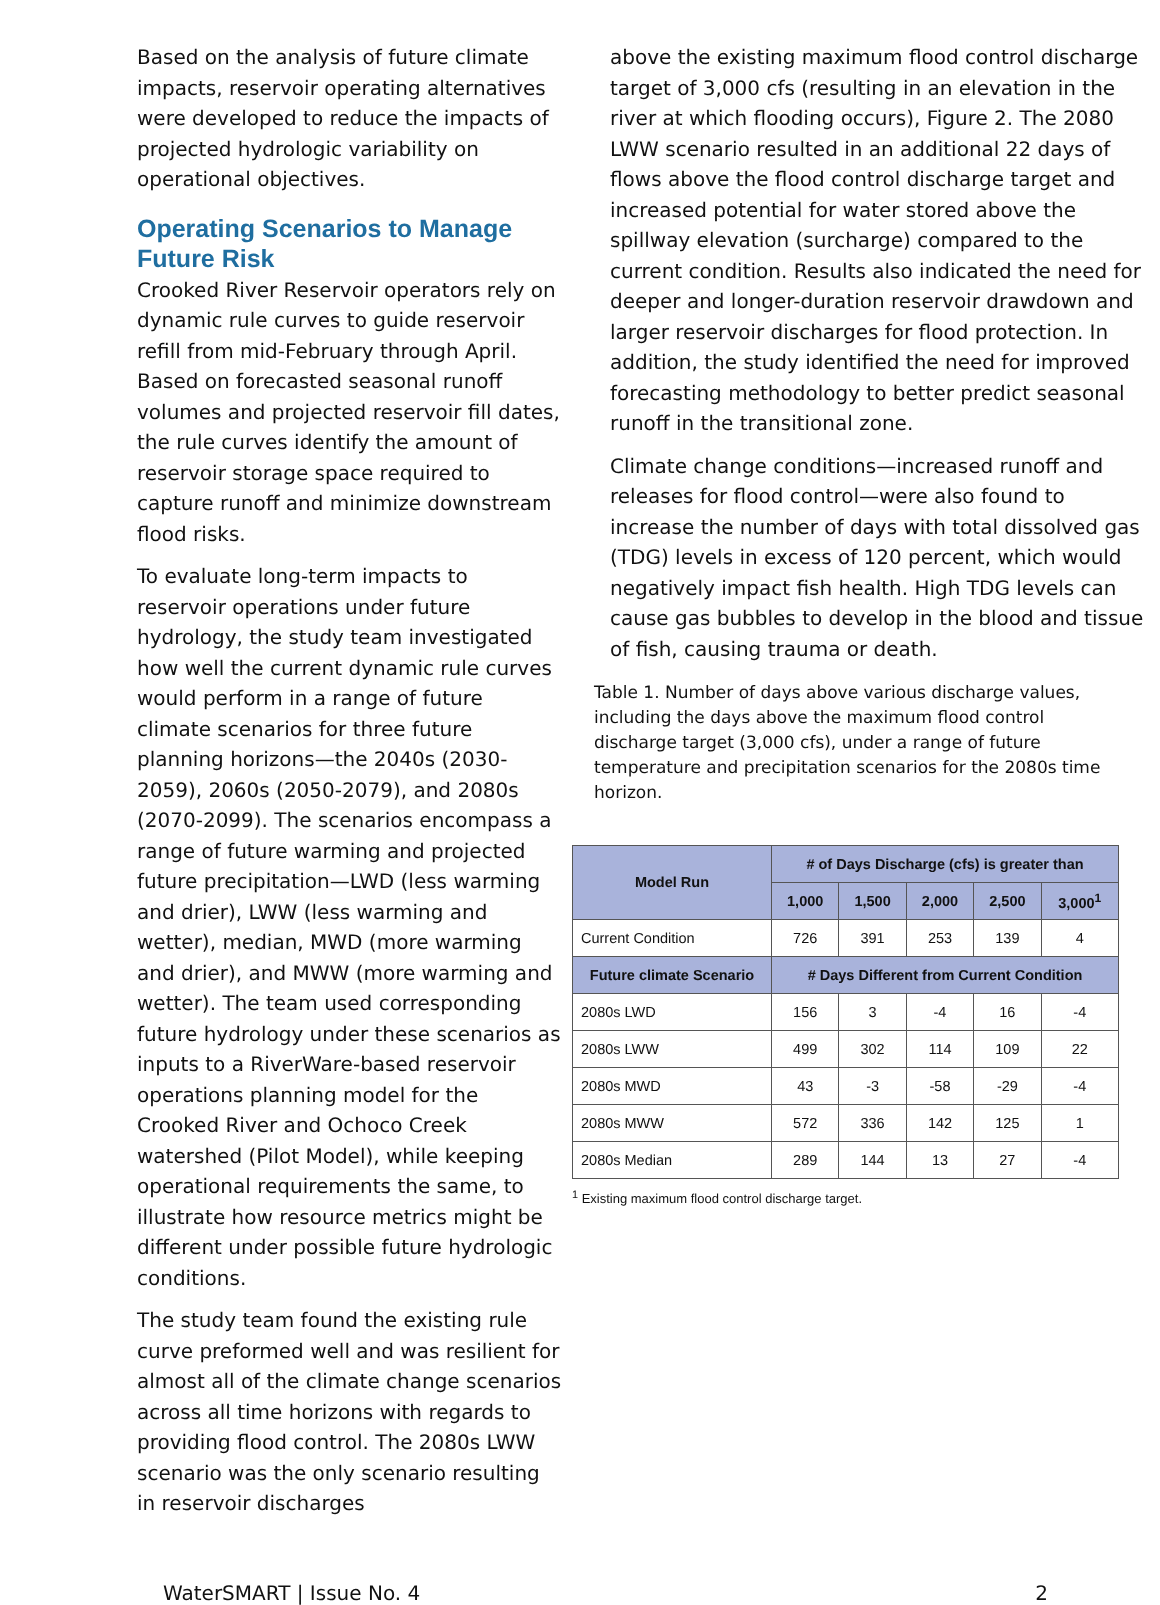Based on the analysis of future climate impacts, reservoir operating alternatives were developed to reduce the impacts of projected hydrologic variability on operational objectives.
Operating Scenarios to Manage Future Risk
Crooked River Reservoir operators rely on dynamic rule curves to guide reservoir refill from mid-February through April. Based on forecasted seasonal runoff volumes and projected reservoir fill dates, the rule curves identify the amount of reservoir storage space required to capture runoff and minimize downstream flood risks.
To evaluate long-term impacts to reservoir operations under future hydrology, the study team investigated how well the current dynamic rule curves would perform in a range of future climate scenarios for three future planning horizons—the 2040s (2030-2059), 2060s (2050-2079), and 2080s (2070-2099). The scenarios encompass a range of future warming and projected future precipitation—LWD (less warming and drier), LWW (less warming and wetter), median, MWD (more warming and drier), and MWW (more warming and wetter). The team used corresponding future hydrology under these scenarios as inputs to a RiverWare-based reservoir operations planning model for the Crooked River and Ochoco Creek watershed (Pilot Model), while keeping operational requirements the same, to illustrate how resource metrics might be different under possible future hydrologic conditions.
The study team found the existing rule curve preformed well and was resilient for almost all of the climate change scenarios across all time horizons with regards to providing flood control. The 2080s LWW scenario was the only scenario resulting in reservoir discharges
above the existing maximum flood control discharge target of 3,000 cfs (resulting in an elevation in the river at which flooding occurs), Figure 2. The 2080 LWW scenario resulted in an additional 22 days of flows above the flood control discharge target and increased potential for water stored above the spillway elevation (surcharge) compared to the current condition. Results also indicated the need for deeper and longer-duration reservoir drawdown and larger reservoir discharges for flood protection. In addition, the study identified the need for improved forecasting methodology to better predict seasonal runoff in the transitional zone.
Climate change conditions—increased runoff and releases for flood control—were also found to increase the number of days with total dissolved gas (TDG) levels in excess of 120 percent, which would negatively impact fish health. High TDG levels can cause gas bubbles to develop in the blood and tissue of fish, causing trauma or death.
Table 1. Number of days above various discharge values, including the days above the maximum flood control discharge target (3,000 cfs), under a range of future temperature and precipitation scenarios for the 2080s time horizon.
| Model Run | # of Days Discharge (cfs) is greater than | | | | |
| --- | --- | --- | --- | --- | --- |
| | 1,000 | 1,500 | 2,000 | 2,500 | 3,000<sup>1</sup> |
| Current Condition | 726 | 391 | 253 | 139 | 4 |
| Future climate Scenario | # Days Different from Current Condition | | | | |
| 2080s LWD | 156 | 3 | -4 | 16 | -4 |
| 2080s LWW | 499 | 302 | 114 | 109 | 22 |
| 2080s MWD | 43 | -3 | -58 | -29 | -4 |
| 2080s MWW | 572 | 336 | 142 | 125 | 1 |
| 2080s Median | 289 | 144 | 13 | 27 | -4 |
<sup>1</sup> Existing maximum flood control discharge target.
WaterSMART | Issue No. 4 2